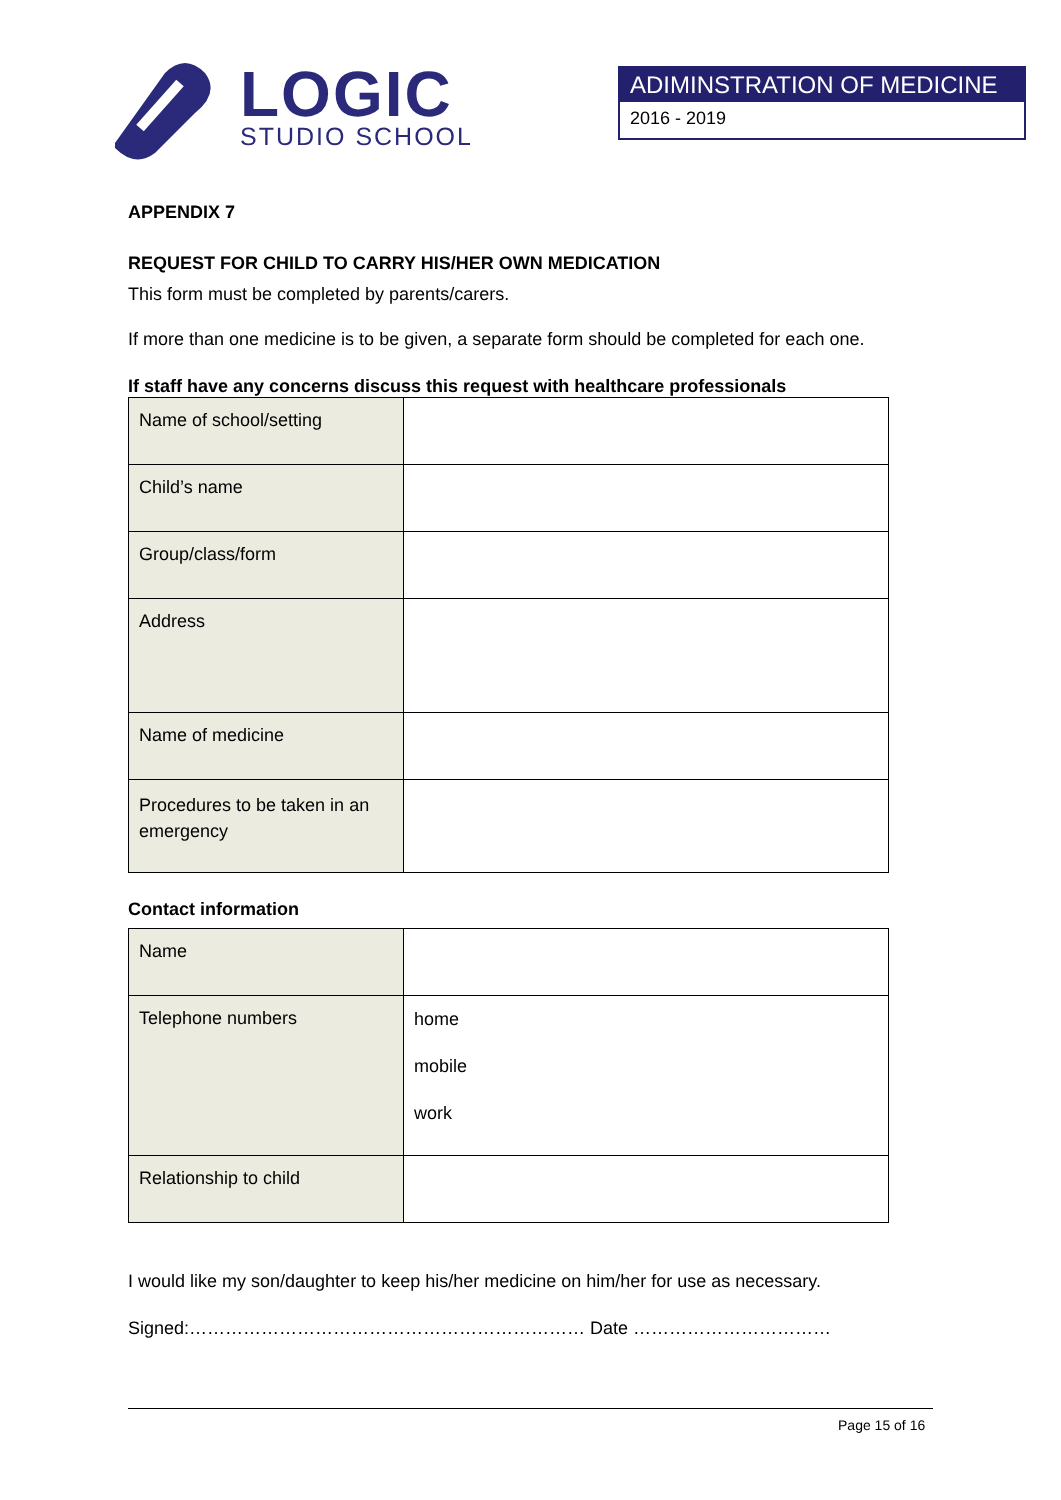LOGIC
STUDIO SCHOOL
ADIMINSTRATION OF MEDICINE
2016 - 2019
APPENDIX 7
REQUEST FOR CHILD TO CARRY HIS/HER OWN MEDICATION
This form must be completed by parents/carers.
If more than one medicine is to be given, a separate form should be completed for each one.
If staff have any concerns discuss this request with healthcare professionals
| Name of school/setting | |
| Child’s name | |
| Group/class/form | |
| Address | |
| Name of medicine | |
| Procedures to be taken in an emergency | |
Contact information
| Name | |
| Telephone numbers | home mobile work |
| Relationship to child | |
I would like my son/daughter to keep his/her medicine on him/her for use as necessary.
Signed:………………………………………………………… Date ……………………………
Page 15 of 16